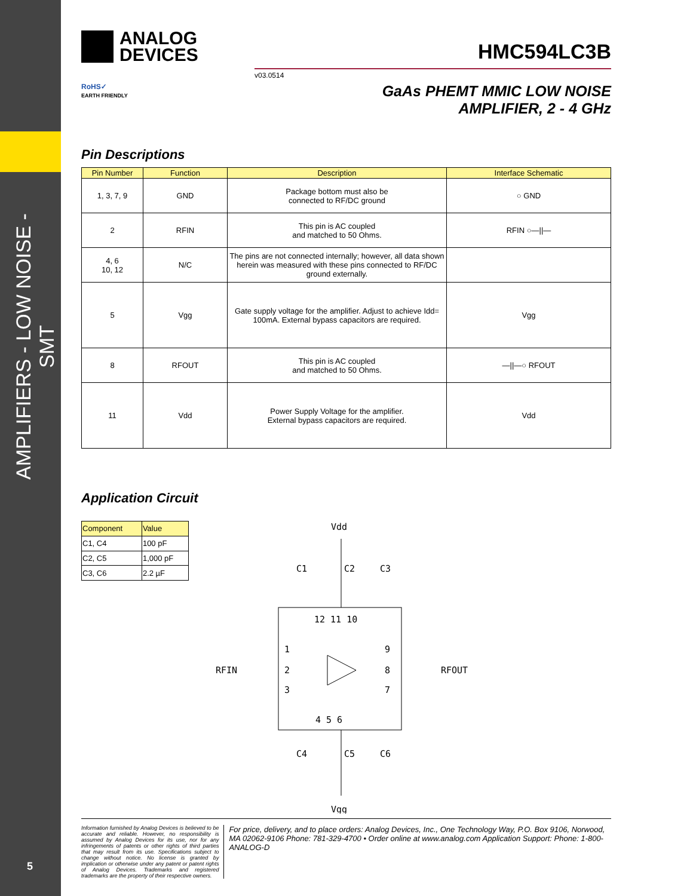AMPLIFIERS - LOW NOISE - SMT
5
ANALOG
DEVICES
HMC594LC3B
v03.0514
RoHS✓
EARTH FRIENDLY
GaAs PHEMT MMIC LOW NOISE
AMPLIFIER, 2 - 4 GHz
Pin Descriptions
| Pin Number | Function | Description | Interface Schematic |
| --- | --- | --- | --- |
| 1, 3, 7, 9 | GND | Package bottom must also be connected to RF/DC ground | ○ GND |
| 2 | RFIN | This pin is AC coupled and matched to 50 Ohms. | RFIN ○—//— |
| 4, 6 10, 12 | N/C | The pins are not connected internally; however, all data shown herein was measured with these pins connected to RF/DC ground externally. | |
| 5 | Vgg | Gate supply voltage for the amplifier. Adjust to achieve Idd= 100mA. External bypass capacitors are required. | Vgg |
| 8 | RFOUT | This pin is AC coupled and matched to 50 Ohms. | —//—○ RFOUT |
| 11 | Vdd | Power Supply Voltage for the amplifier. External bypass capacitors are required. | Vdd |
Application Circuit
| Component | Value |
| --- | --- |
| C1, C4 | 100 pF |
| C2, C5 | 1,000 pF |
| C3, C6 | 2.2 µF |
Vdd
C1
C2
C3
12 11 10
1
9
RFIN
2
8
RFOUT
3
7
4 5 6
C4
C5
C6
Vgg
Information furnished by Analog Devices is believed to be accurate and reliable. However, no responsibility is assumed by Analog Devices for its use, nor for any infringements of patents or other rights of third parties that may result from its use. Specifications subject to change without notice. No license is granted by implication or otherwise under any patent or patent rights of Analog Devices. Trademarks and registered trademarks are the property of their respective owners.
For price, delivery, and to place orders: Analog Devices, Inc., One Technology Way, P.O. Box 9106, Norwood, MA 02062-9106 Phone: 781-329-4700 • Order online at www.analog.com Application Support: Phone: 1-800-ANALOG-D